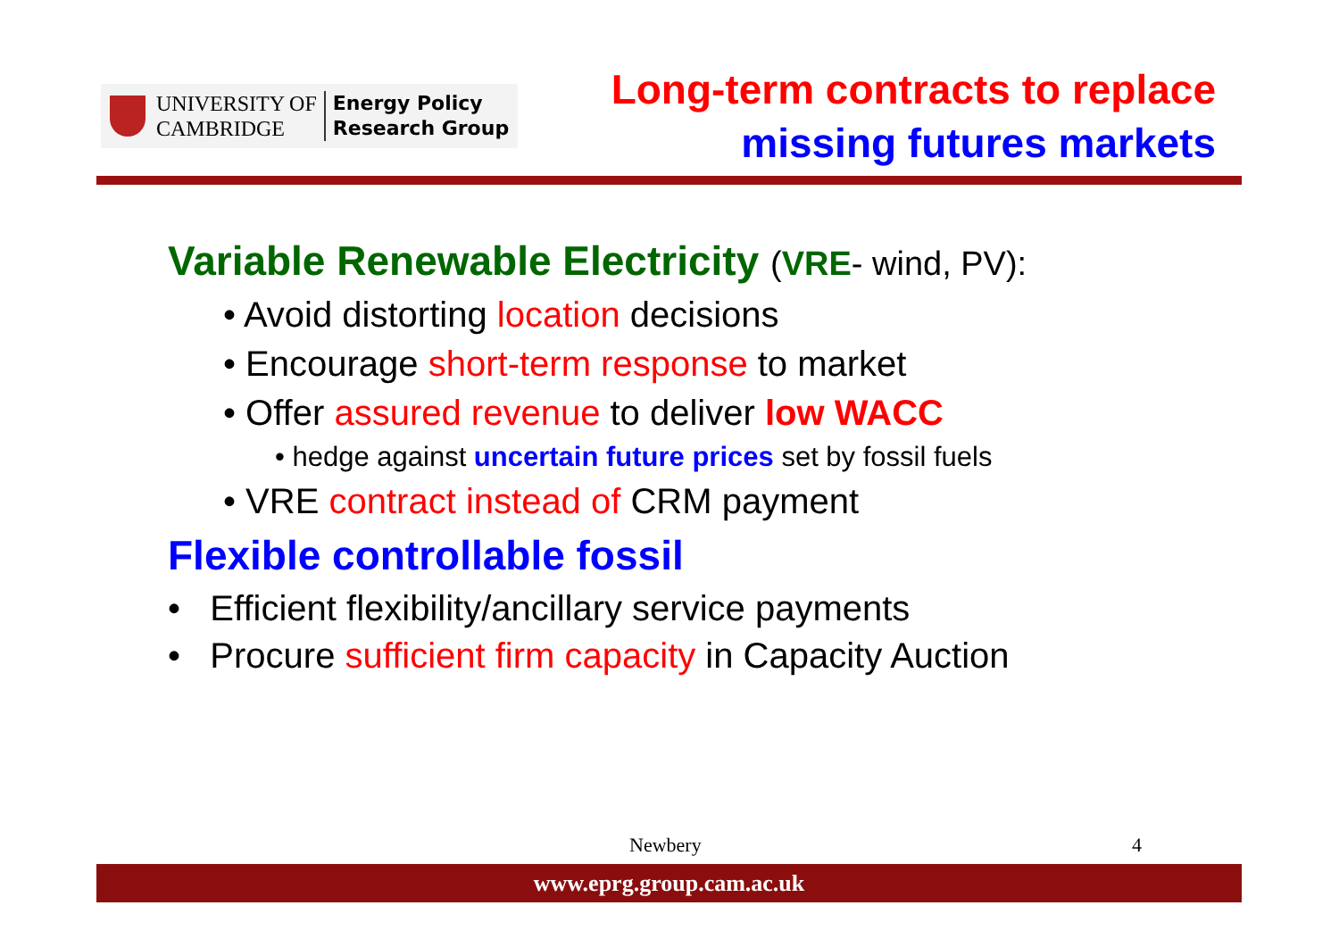UNIVERSITY OF
CAMBRIDGE
Energy Policy
Research Group
Long-term contracts to replace
missing futures markets
Variable Renewable Electricity (VRE- wind, PV):
• Avoid distorting location decisions
• Encourage short-term response to market
• Offer assured revenue to deliver low WACC
• hedge against uncertain future prices set by fossil fuels
• VRE contract instead of CRM payment
Flexible controllable fossil
• Efficient flexibility/ancillary service payments
• Procure sufficient firm capacity in Capacity Auction
Newbery 4
www.eprg.group.cam.ac.uk